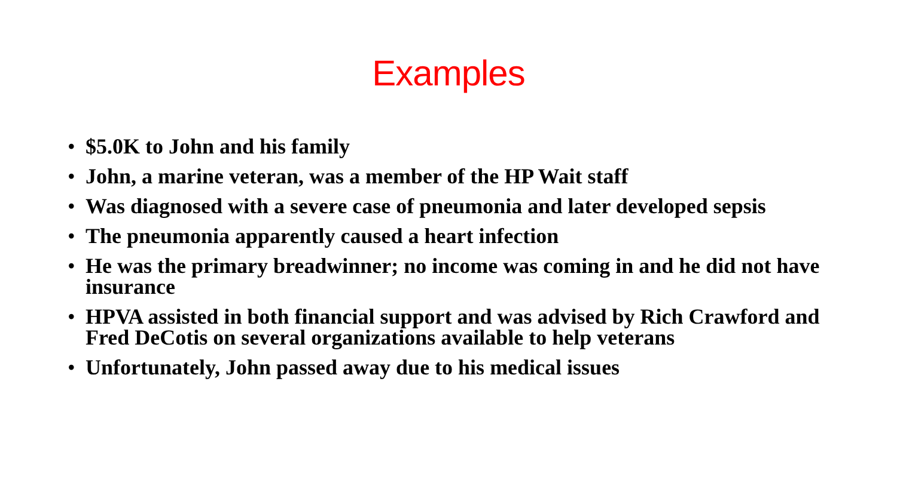Examples
• $5.0K to John and his family
• John, a marine veteran, was a member of the HP Wait staff
• Was diagnosed with a severe case of pneumonia and later developed sepsis
• The pneumonia apparently caused a heart infection
• He was the primary breadwinner; no income was coming in and he did not have insurance
• HPVA assisted in both financial support and was advised by Rich Crawford and Fred DeCotis on several organizations available to help veterans
• Unfortunately, John passed away due to his medical issues